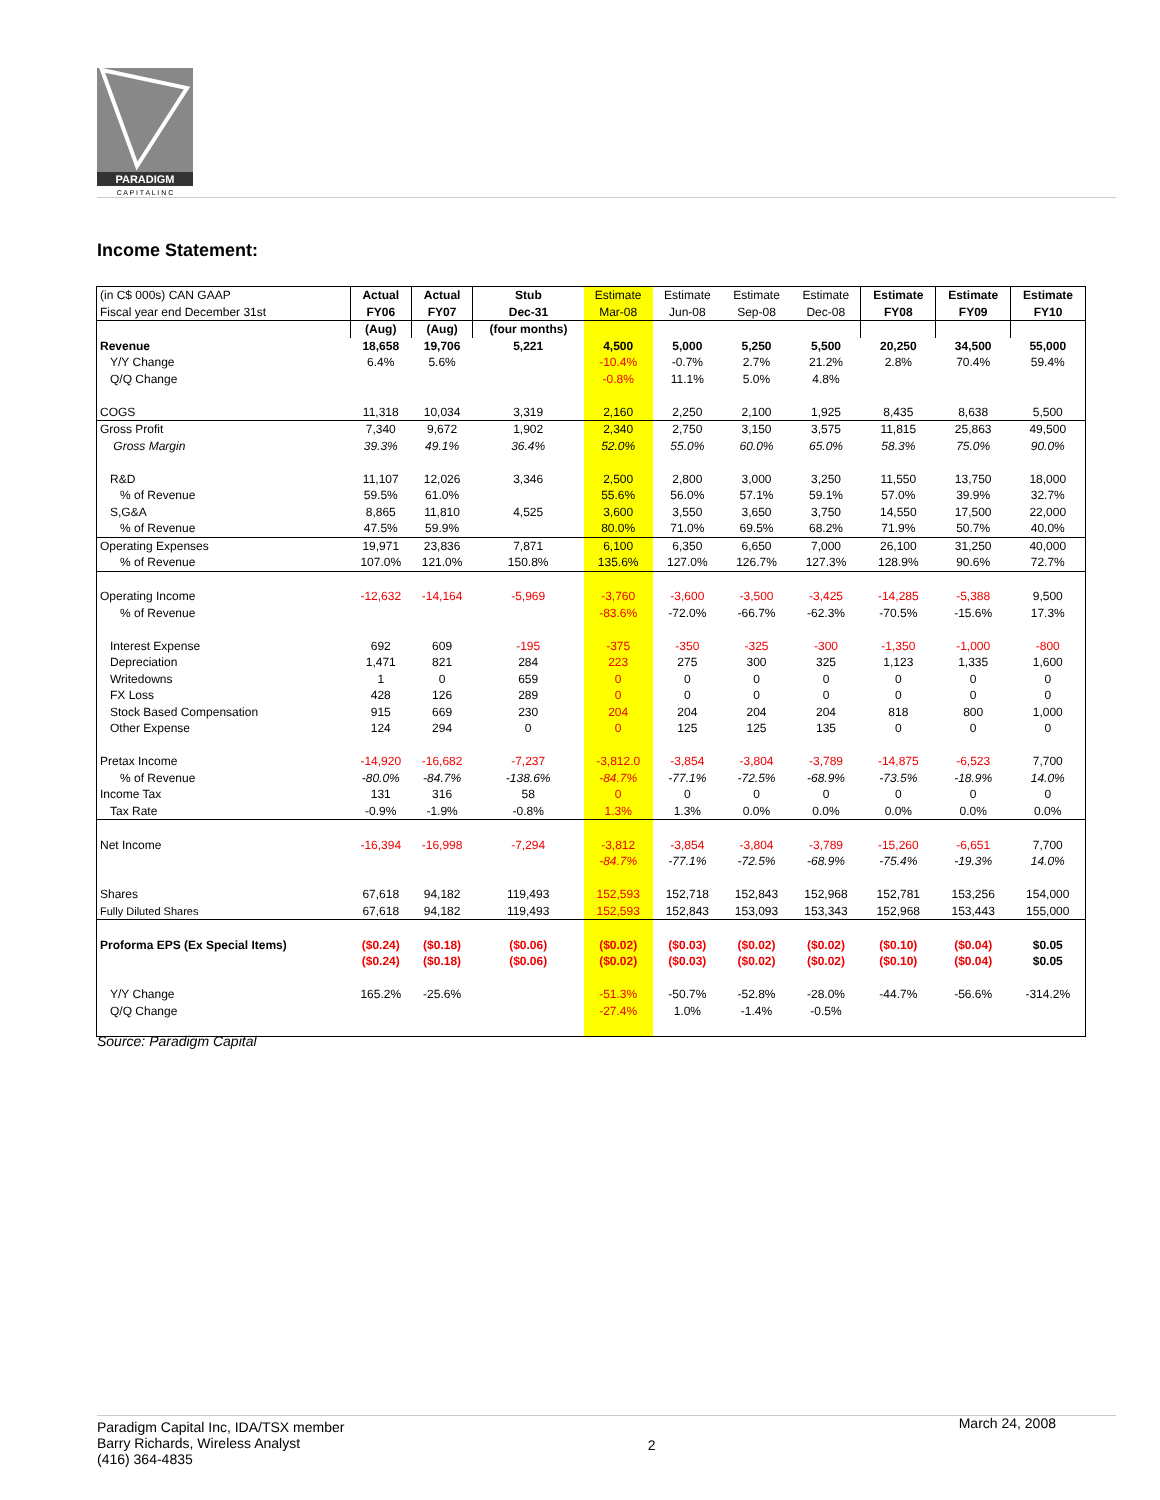PARADIGM
C A P I T A L I N C
Income Statement:
| (in C$ 000s) CAN GAAP | Actual | Actual | Stub | Estimate | Estimate | Estimate | Estimate | Estimate | Estimate | Estimate |
| --- | --- | --- | --- | --- | --- | --- | --- | --- | --- | --- |
| Fiscal year end December 31st | FY06 | FY07 | Dec-31 | Mar-08 | Jun-08 | Sep-08 | Dec-08 | FY08 | FY09 | FY10 |
| | (Aug) | (Aug) | (four months) | | | | | | | |
| Revenue | 18,658 | 19,706 | 5,221 | 4,500 | 5,000 | 5,250 | 5,500 | 20,250 | 34,500 | 55,000 |
| Y/Y Change | 6.4% | 5.6% | | -10.4% | -0.7% | 2.7% | 21.2% | 2.8% | 70.4% | 59.4% |
| Q/Q Change | | | | -0.8% | 11.1% | 5.0% | 4.8% | | | |
| COGS | 11,318 | 10,034 | 3,319 | 2,160 | 2,250 | 2,100 | 1,925 | 8,435 | 8,638 | 5,500 |
| Gross Profit | 7,340 | 9,672 | 1,902 | 2,340 | 2,750 | 3,150 | 3,575 | 11,815 | 25,863 | 49,500 |
| Gross Margin | 39.3% | 49.1% | 36.4% | 52.0% | 55.0% | 60.0% | 65.0% | 58.3% | 75.0% | 90.0% |
| R&D | 11,107 | 12,026 | 3,346 | 2,500 | 2,800 | 3,000 | 3,250 | 11,550 | 13,750 | 18,000 |
| % of Revenue | 59.5% | 61.0% | | 55.6% | 56.0% | 57.1% | 59.1% | 57.0% | 39.9% | 32.7% |
| S,G&A | 8,865 | 11,810 | 4,525 | 3,600 | 3,550 | 3,650 | 3,750 | 14,550 | 17,500 | 22,000 |
| % of Revenue | 47.5% | 59.9% | | 80.0% | 71.0% | 69.5% | 68.2% | 71.9% | 50.7% | 40.0% |
| Operating Expenses | 19,971 | 23,836 | 7,871 | 6,100 | 6,350 | 6,650 | 7,000 | 26,100 | 31,250 | 40,000 |
| % of Revenue | 107.0% | 121.0% | 150.8% | 135.6% | 127.0% | 126.7% | 127.3% | 128.9% | 90.6% | 72.7% |
| Operating Income | -12,632 | -14,164 | -5,969 | -3,760 | -3,600 | -3,500 | -3,425 | -14,285 | -5,388 | 9,500 |
| % of Revenue | | | | -83.6% | -72.0% | -66.7% | -62.3% | -70.5% | -15.6% | 17.3% |
| Interest Expense | 692 | 609 | -195 | -375 | -350 | -325 | -300 | -1,350 | -1,000 | -800 |
| Depreciation | 1,471 | 821 | 284 | 223 | 275 | 300 | 325 | 1,123 | 1,335 | 1,600 |
| Writedowns | 1 | 0 | 659 | 0 | 0 | 0 | 0 | 0 | 0 | 0 |
| FX Loss | 428 | 126 | 289 | 0 | 0 | 0 | 0 | 0 | 0 | 0 |
| Stock Based Compensation | 915 | 669 | 230 | 204 | 204 | 204 | 204 | 818 | 800 | 1,000 |
| Other Expense | 124 | 294 | 0 | 0 | 125 | 125 | 135 | 0 | 0 | 0 |
| Pretax Income | -14,920 | -16,682 | -7,237 | -3,812.0 | -3,854 | -3,804 | -3,789 | -14,875 | -6,523 | 7,700 |
| % of Revenue | -80.0% | -84.7% | -138.6% | -84.7% | -77.1% | -72.5% | -68.9% | -73.5% | -18.9% | 14.0% |
| Income Tax | 131 | 316 | 58 | 0 | 0 | 0 | 0 | 0 | 0 | 0 |
| Tax Rate | -0.9% | -1.9% | -0.8% | 1.3% | 1.3% | 0.0% | 0.0% | 0.0% | 0.0% | 0.0% |
| Net Income | -16,394 | -16,998 | -7,294 | -3,812 | -3,854 | -3,804 | -3,789 | -15,260 | -6,651 | 7,700 |
| | | | | -84.7% | -77.1% | -72.5% | -68.9% | -75.4% | -19.3% | 14.0% |
| Shares | 67,618 | 94,182 | 119,493 | 152,593 | 152,718 | 152,843 | 152,968 | 152,781 | 153,256 | 154,000 |
| Fully Diluted Shares | 67,618 | 94,182 | 119,493 | 152,593 | 152,843 | 153,093 | 153,343 | 152,968 | 153,443 | 155,000 |
| Proforma EPS (Ex Special Items) | ($0.24) | ($0.18) | ($0.06) | ($0.02) | ($0.03) | ($0.02) | ($0.02) | ($0.10) | ($0.04) | $0.05 |
| | ($0.24) | ($0.18) | ($0.06) | ($0.02) | ($0.03) | ($0.02) | ($0.02) | ($0.10) | ($0.04) | $0.05 |
| Y/Y Change | 165.2% | -25.6% | | -51.3% | -50.7% | -52.8% | -28.0% | -44.7% | -56.6% | -314.2% |
| Q/Q Change | | | | -27.4% | 1.0% | -1.4% | -0.5% | | | |
Source: Paradigm Capital
Paradigm Capital Inc, IDA/TSX member
Barry Richards, Wireless Analyst
(416) 364-4835
2
March 24, 2008